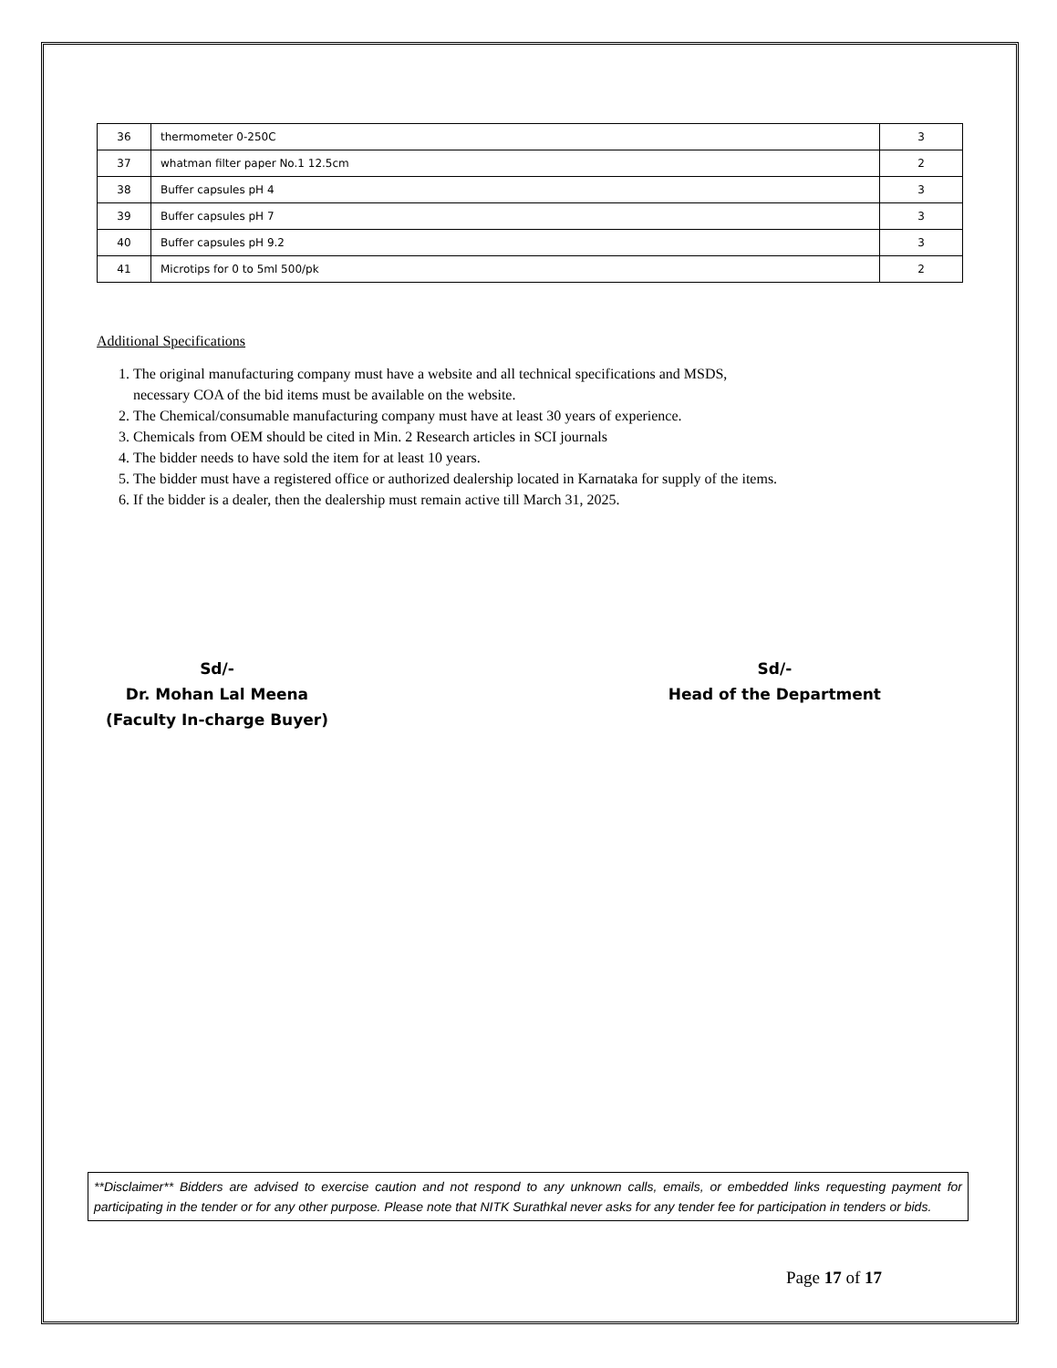| 36 | thermometer 0-250C | 3 |
| 37 | whatman filter paper No.1 12.5cm | 2 |
| 38 | Buffer capsules pH 4 | 3 |
| 39 | Buffer capsules pH 7 | 3 |
| 40 | Buffer capsules pH 9.2 | 3 |
| 41 | Microtips for 0 to 5ml 500/pk | 2 |
Additional Specifications
1. The original manufacturing company must have a website and all technical specifications and MSDS,
necessary COA of the bid items must be available on the website.
2. The Chemical/consumable manufacturing company must have at least 30 years of experience.
3. Chemicals from OEM should be cited in Min. 2 Research articles in SCI journals
4. The bidder needs to have sold the item for at least 10 years.
5. The bidder must have a registered office or authorized dealership located in Karnataka for supply of the items.
6. If the bidder is a dealer, then the dealership must remain active till March 31, 2025.
Sd/-
Dr. Mohan Lal Meena
(Faculty In-charge Buyer)
Sd/-
Head of the Department
**Disclaimer** Bidders are advised to exercise caution and not respond to any unknown calls, emails, or embedded links requesting payment for participating in the tender or for any other purpose. Please note that NITK Surathkal never asks for any tender fee for participation in tenders or bids.
Page 17 of 17